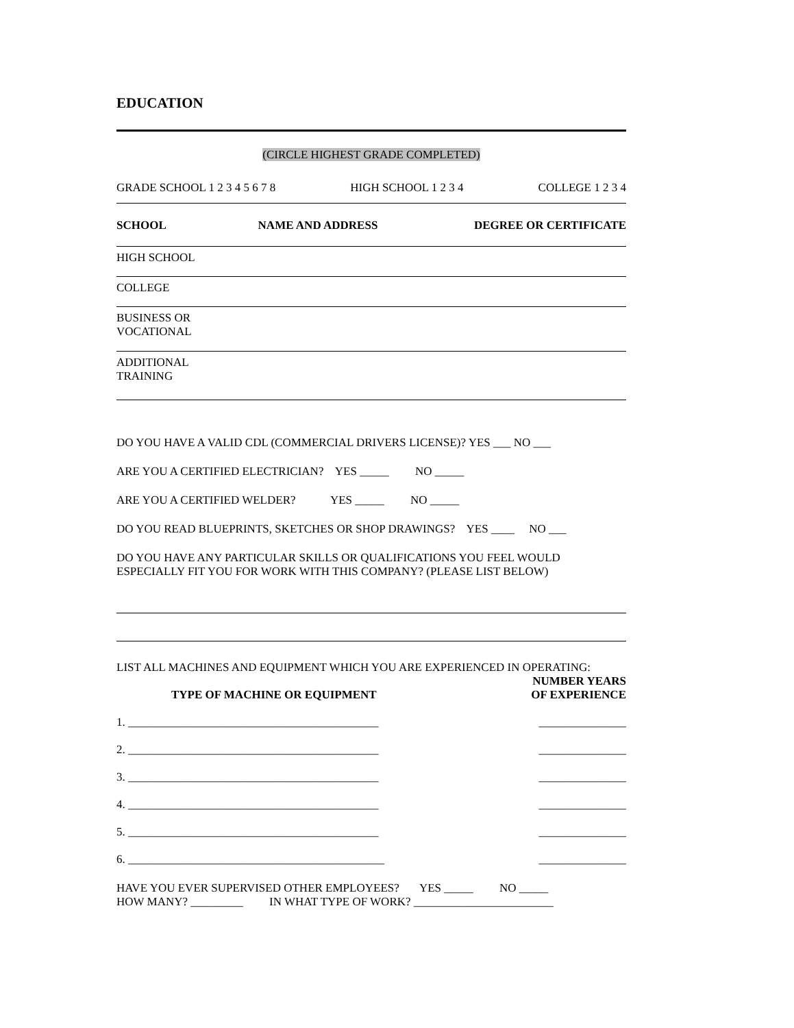EDUCATION
(CIRCLE HIGHEST GRADE COMPLETED)
GRADE SCHOOL 1 2 3 4 5 6 7 8 HIGH SCHOOL 1 2 3 4 COLLEGE 1 2 3 4
| SCHOOL | NAME AND ADDRESS | DEGREE OR CERTIFICATE |
| --- | --- | --- |
| HIGH SCHOOL | | |
| COLLEGE | | |
| BUSINESS OR VOCATIONAL | | |
| ADDITIONAL TRAINING | | |
DO YOU HAVE A VALID CDL (COMMERCIAL DRIVERS LICENSE)? YES ___ NO ___
ARE YOU A CERTIFIED ELECTRICIAN? YES _____ NO _____
ARE YOU A CERTIFIED WELDER? YES _____ NO _____
DO YOU READ BLUEPRINTS, SKETCHES OR SHOP DRAWINGS? YES ____ NO ___
DO YOU HAVE ANY PARTICULAR SKILLS OR QUALIFICATIONS YOU FEEL WOULD ESPECIALLY FIT YOU FOR WORK WITH THIS COMPANY? (PLEASE LIST BELOW)
LIST ALL MACHINES AND EQUIPMENT WHICH YOU ARE EXPERIENCED IN OPERATING:
| TYPE OF MACHINE OR EQUIPMENT | NUMBER YEARS OF EXPERIENCE |
| --- | --- |
| 1. ___________________________________________ | _______________ |
| 2. ___________________________________________ | _______________ |
| 3. ___________________________________________ | _______________ |
| 4. ___________________________________________ | _______________ |
| 5. ___________________________________________ | _______________ |
| 6. ____________________________________________ | _______________ |
HAVE YOU EVER SUPERVISED OTHER EMPLOYEES? YES _____ NO _____
HOW MANY? _________ IN WHAT TYPE OF WORK? ________________________